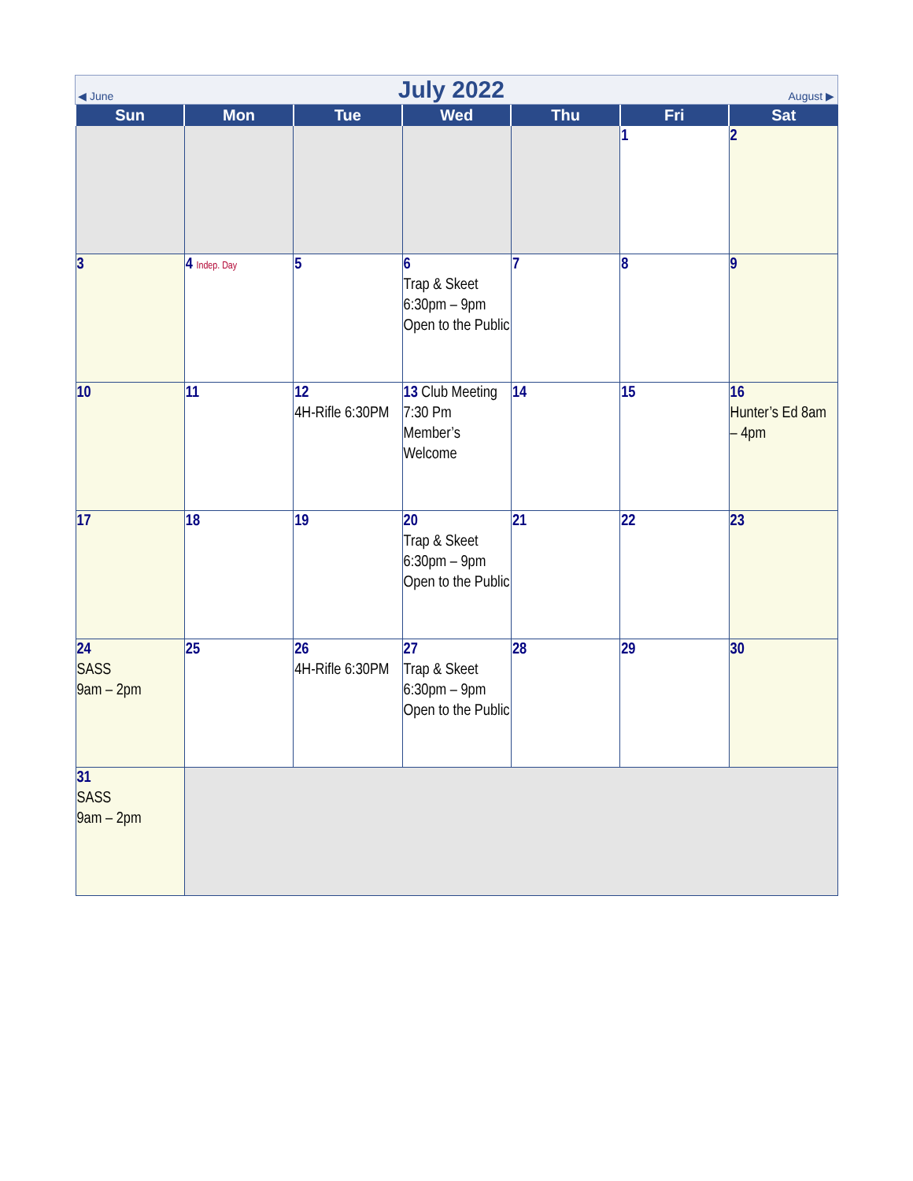◀ June July 2022 August ▶
| Sun | Mon | Tue | Wed | Thu | Fri | Sat |
| --- | --- | --- | --- | --- | --- | --- |
| | | | | | 1 | 2 |
| 3 | 4 Indep. Day | 5 | 6 Trap & Skeet 6:30pm – 9pm Open to the Public | 7 | 8 | 9 |
| 10 | 11 | 12 4H-Rifle 6:30PM | 13 Club Meeting 7:30 Pm Member’s Welcome | 14 | 15 | 16 Hunter’s Ed 8am – 4pm |
| 17 | 18 | 19 | 20 Trap & Skeet 6:30pm – 9pm Open to the Public | 21 | 22 | 23 |
| 24 SASS 9am – 2pm | 25 | 26 4H-Rifle 6:30PM | 27 Trap & Skeet 6:30pm – 9pm Open to the Public | 28 | 29 | 30 |
| 31 SASS 9am – 2pm | | | | | | |